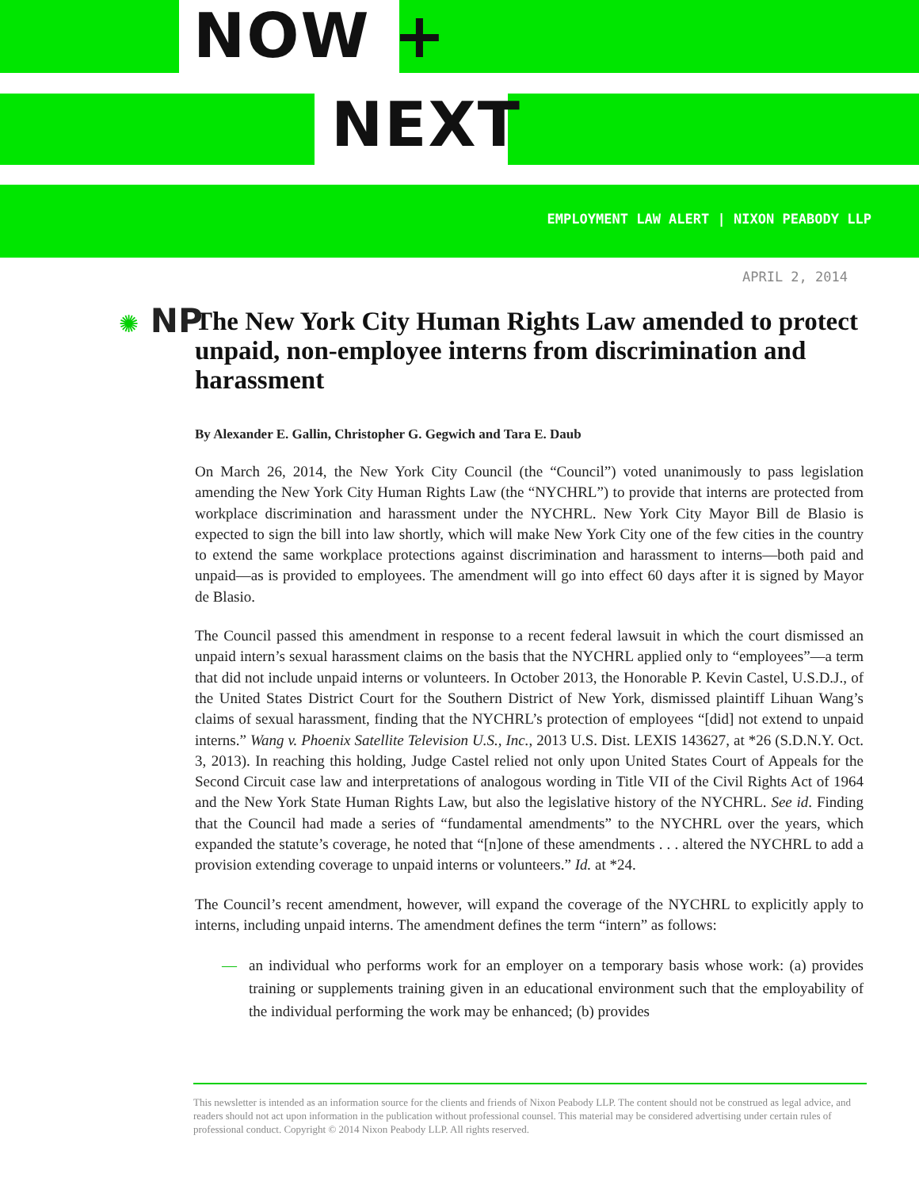NOW +
NEXT
EMPLOYMENT LAW ALERT | NIXON PEABODY LLP
APRIL 2, 2014
✺ NP
The New York City Human Rights Law amended to protect unpaid, non-employee interns from discrimination and harassment
By Alexander E. Gallin, Christopher G. Gegwich and Tara E. Daub
On March 26, 2014, the New York City Council (the “Council”) voted unanimously to pass legislation amending the New York City Human Rights Law (the “NYCHRL”) to provide that interns are protected from workplace discrimination and harassment under the NYCHRL. New York City Mayor Bill de Blasio is expected to sign the bill into law shortly, which will make New York City one of the few cities in the country to extend the same workplace protections against discrimination and harassment to interns—both paid and unpaid—as is provided to employees. The amendment will go into effect 60 days after it is signed by Mayor de Blasio.
The Council passed this amendment in response to a recent federal lawsuit in which the court dismissed an unpaid intern’s sexual harassment claims on the basis that the NYCHRL applied only to “employees”—a term that did not include unpaid interns or volunteers. In October 2013, the Honorable P. Kevin Castel, U.S.D.J., of the United States District Court for the Southern District of New York, dismissed plaintiff Lihuan Wang’s claims of sexual harassment, finding that the NYCHRL’s protection of employees “[did] not extend to unpaid interns.” Wang v. Phoenix Satellite Television U.S., Inc., 2013 U.S. Dist. LEXIS 143627, at *26 (S.D.N.Y. Oct. 3, 2013). In reaching this holding, Judge Castel relied not only upon United States Court of Appeals for the Second Circuit case law and interpretations of analogous wording in Title VII of the Civil Rights Act of 1964 and the New York State Human Rights Law, but also the legislative history of the NYCHRL. See id. Finding that the Council had made a series of “fundamental amendments” to the NYCHRL over the years, which expanded the statute’s coverage, he noted that “[n]one of these amendments . . . altered the NYCHRL to add a provision extending coverage to unpaid interns or volunteers.” Id. at *24.
The Council’s recent amendment, however, will expand the coverage of the NYCHRL to explicitly apply to interns, including unpaid interns. The amendment defines the term “intern” as follows:
— an individual who performs work for an employer on a temporary basis whose work: (a) provides training or supplements training given in an educational environment such that the employability of the individual performing the work may be enhanced; (b) provides
This newsletter is intended as an information source for the clients and friends of Nixon Peabody LLP. The content should not be construed as legal advice, and readers should not act upon information in the publication without professional counsel. This material may be considered advertising under certain rules of professional conduct. Copyright © 2014 Nixon Peabody LLP. All rights reserved.